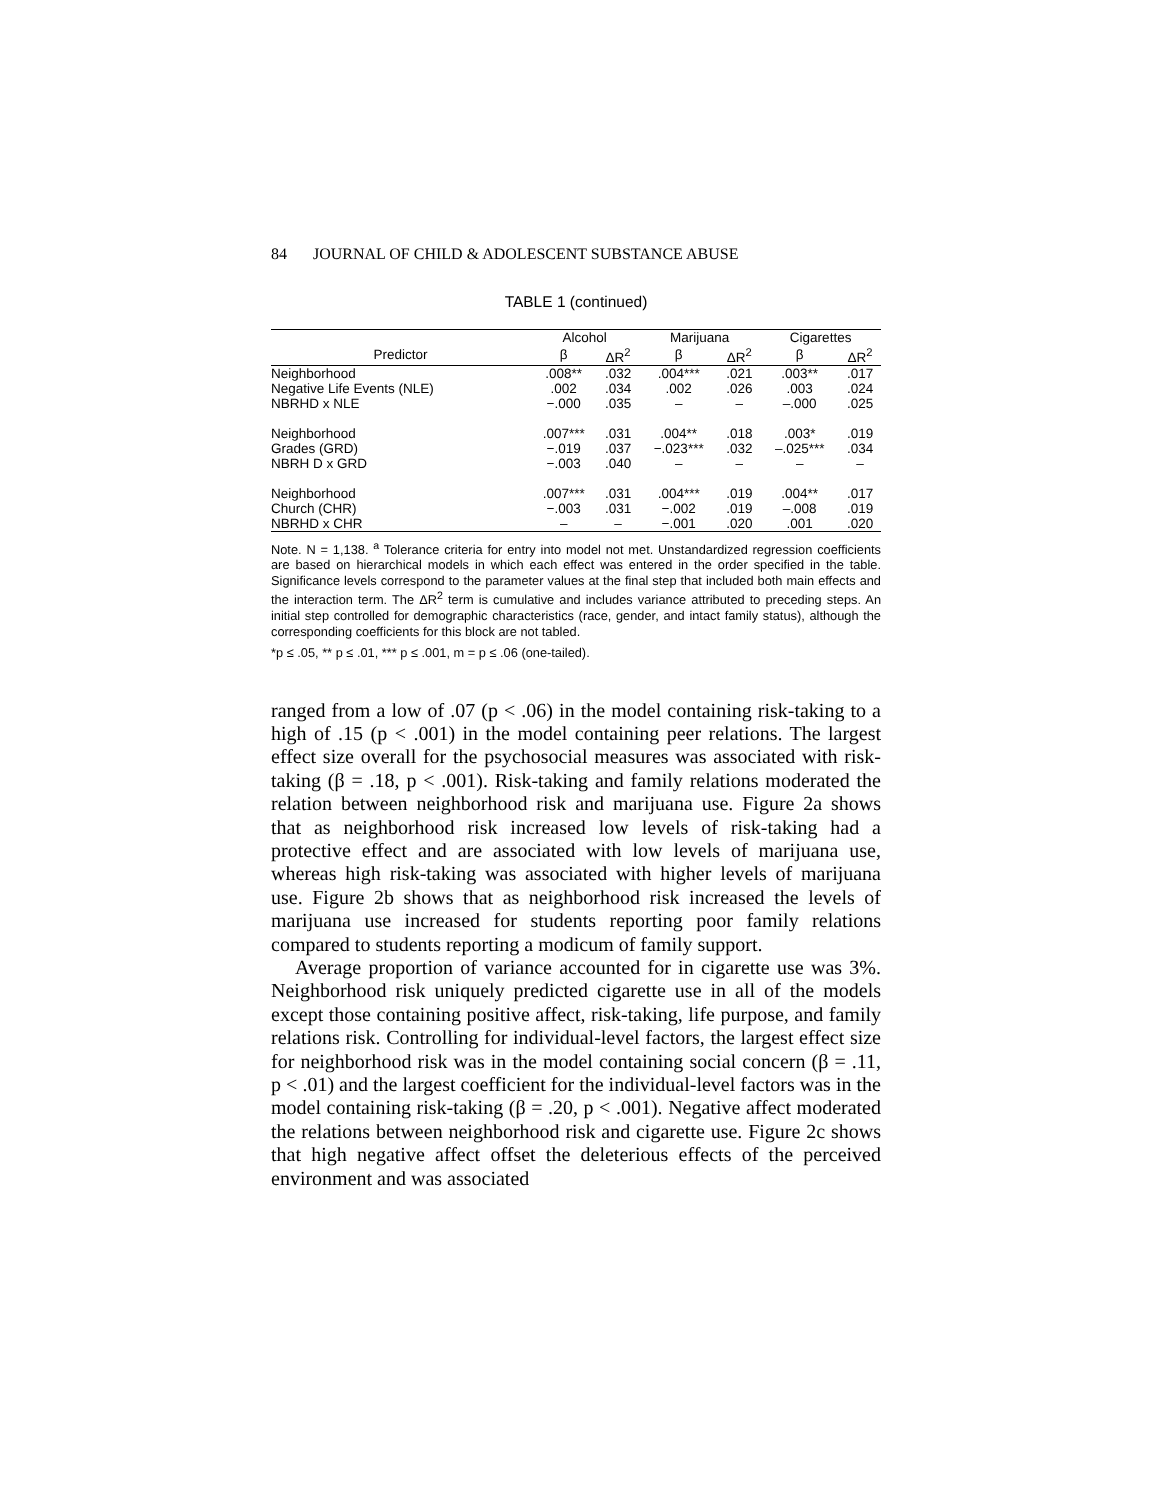84 JOURNAL OF CHILD & ADOLESCENT SUBSTANCE ABUSE
TABLE 1 (continued)
| | Alcohol | | Marijuana | | Cigarettes | |
| --- | --- | --- | --- | --- | --- | --- |
| Predictor | β | ΔR<sup>2</sup> | β | ΔR<sup>2</sup> | β | ΔR<sup>2</sup> |
| Neighborhood | .008** | .032 | .004*** | .021 | .003** | .017 |
| Negative Life Events (NLE) | .002 | .034 | .002 | .026 | .003 | .024 |
| NBRHD x NLE | −.000 | .035 | – | – | –.000 | .025 |
| Neighborhood | .007*** | .031 | .004** | .018 | .003* | .019 |
| Grades (GRD) | −.019 | .037 | −.023*** | .032 | –.025*** | .034 |
| NBRH D x GRD | −.003 | .040 | – | – | – | – |
| Neighborhood | .007*** | .031 | .004*** | .019 | .004** | .017 |
| Church (CHR) | −.003 | .031 | −.002 | .019 | –.008 | .019 |
| NBRHD x CHR | – | – | −.001 | .020 | .001 | .020 |
Note. N = 1,138. <sup>a</sup> Tolerance criteria for entry into model not met. Unstandardized regression coefficients are based on hierarchical models in which each effect was entered in the order specified in the table. Significance levels correspond to the parameter values at the final step that included both main effects and the interaction term. The ΔR<sup>2</sup> term is cumulative and includes variance attributed to preceding steps. An initial step controlled for demographic characteristics (race, gender, and intact family status), although the corresponding coefficients for this block are not tabled.
*p ≤ .05, ** p ≤ .01, *** p ≤ .001, m = p ≤ .06 (one-tailed).
ranged from a low of .07 (p < .06) in the model containing risk-taking to a high of .15 (p < .001) in the model containing peer relations. The largest effect size overall for the psychosocial measures was associated with risk-taking (β = .18, p < .001). Risk-taking and family relations moderated the relation between neighborhood risk and marijuana use. Figure 2a shows that as neighborhood risk increased low levels of risk-taking had a protective effect and are associated with low levels of marijuana use, whereas high risk-taking was associated with higher levels of marijuana use. Figure 2b shows that as neighborhood risk increased the levels of marijuana use increased for students reporting poor family relations compared to students reporting a modicum of family support.
Average proportion of variance accounted for in cigarette use was 3%. Neighborhood risk uniquely predicted cigarette use in all of the models except those containing positive affect, risk-taking, life purpose, and family relations risk. Controlling for individual-level factors, the largest effect size for neighborhood risk was in the model containing social concern (β = .11, p < .01) and the largest coefficient for the individual-level factors was in the model containing risk-taking (β = .20, p < .001). Negative affect moderated the relations between neighborhood risk and cigarette use. Figure 2c shows that high negative affect offset the deleterious effects of the perceived environment and was associated